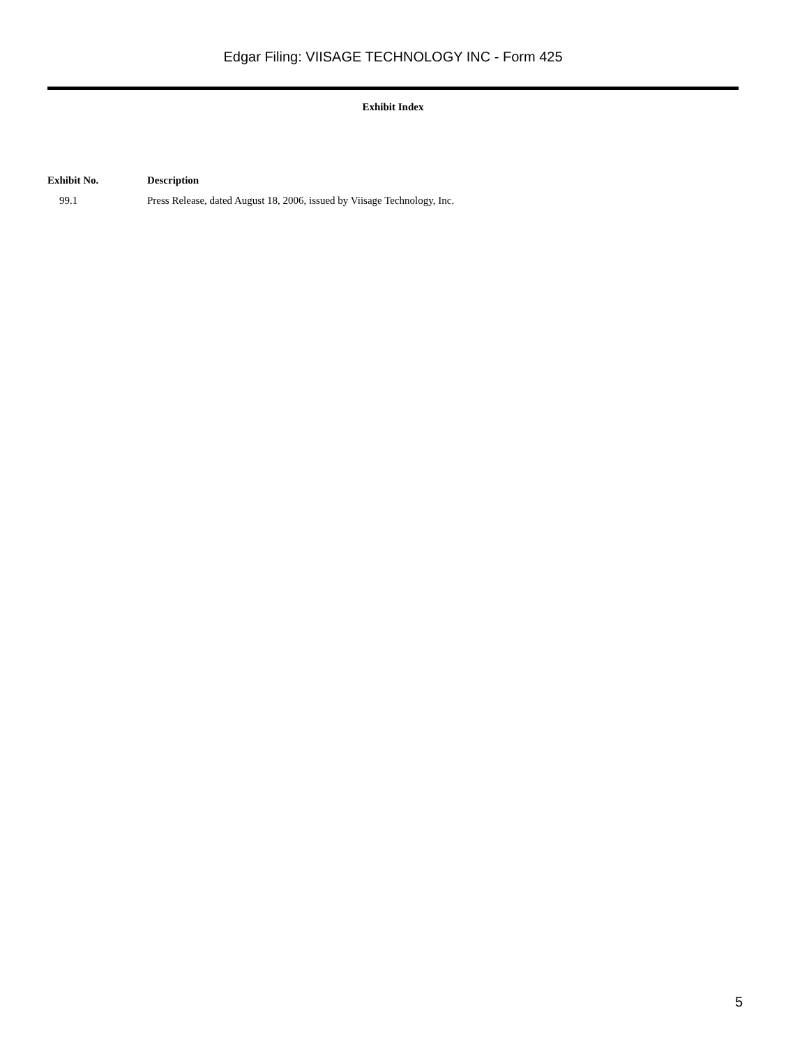Edgar Filing: VIISAGE TECHNOLOGY INC - Form 425
Exhibit Index
| Exhibit No. | Description |
| --- | --- |
| 99.1 | Press Release, dated August 18, 2006, issued by Viisage Technology, Inc. |
5